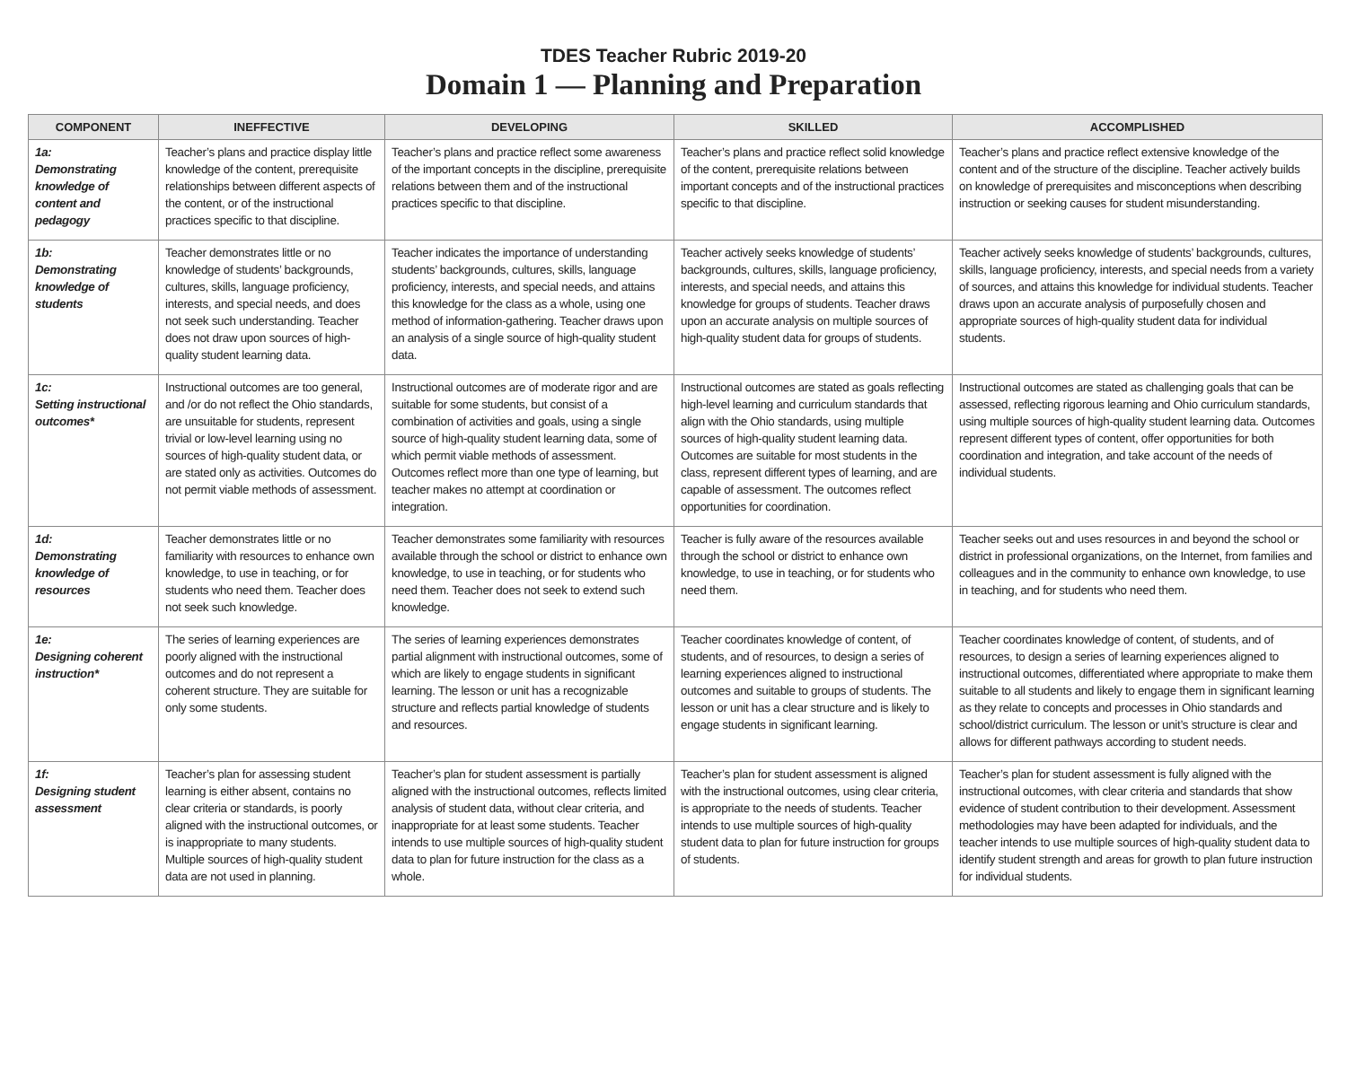TDES Teacher Rubric 2019-20
Domain 1 — Planning and Preparation
| COMPONENT | INEFFECTIVE | DEVELOPING | SKILLED | ACCOMPLISHED |
| --- | --- | --- | --- | --- |
| 1a: Demonstrating knowledge of content and pedagogy | Teacher’s plans and practice display little knowledge of the content, prerequisite relationships between different aspects of the content, or of the instructional practices specific to that discipline. | Teacher’s plans and practice reflect some awareness of the important concepts in the discipline, prerequisite relations between them and of the instructional practices specific to that discipline. | Teacher’s plans and practice reflect solid knowledge of the content, prerequisite relations between important concepts and of the instructional practices specific to that discipline. | Teacher’s plans and practice reflect extensive knowledge of the content and of the structure of the discipline. Teacher actively builds on knowledge of prerequisites and misconceptions when describing instruction or seeking causes for student misunderstanding. |
| 1b: Demonstrating knowledge of students | Teacher demonstrates little or no knowledge of students’ backgrounds, cultures, skills, language proficiency, interests, and special needs, and does not seek such understanding. Teacher does not draw upon sources of high-quality student learning data. | Teacher indicates the importance of understanding students’ backgrounds, cultures, skills, language proficiency, interests, and special needs, and attains this knowledge for the class as a whole, using one method of information-gathering. Teacher draws upon an analysis of a single source of high-quality student data. | Teacher actively seeks knowledge of students’ backgrounds, cultures, skills, language proficiency, interests, and special needs, and attains this knowledge for groups of students. Teacher draws upon an accurate analysis on multiple sources of high-quality student data for groups of students. | Teacher actively seeks knowledge of students’ backgrounds, cultures, skills, language proficiency, interests, and special needs from a variety of sources, and attains this knowledge for individual students. Teacher draws upon an accurate analysis of purposefully chosen and appropriate sources of high-quality student data for individual students. |
| 1c: Setting instructional outcomes* | Instructional outcomes are too general, and /or do not reflect the Ohio standards, are unsuitable for students, represent trivial or low-level learning using no sources of high-quality student data, or are stated only as activities. Outcomes do not permit viable methods of assessment. | Instructional outcomes are of moderate rigor and are suitable for some students, but consist of a combination of activities and goals, using a single source of high-quality student learning data, some of which permit viable methods of assessment. Outcomes reflect more than one type of learning, but teacher makes no attempt at coordination or integration. | Instructional outcomes are stated as goals reflecting high-level learning and curriculum standards that align with the Ohio standards, using multiple sources of high-quality student learning data. Outcomes are suitable for most students in the class, represent different types of learning, and are capable of assessment. The outcomes reflect opportunities for coordination. | Instructional outcomes are stated as challenging goals that can be assessed, reflecting rigorous learning and Ohio curriculum standards, using multiple sources of high-quality student learning data. Outcomes represent different types of content, offer opportunities for both coordination and integration, and take account of the needs of individual students. |
| 1d: Demonstrating knowledge of resources | Teacher demonstrates little or no familiarity with resources to enhance own knowledge, to use in teaching, or for students who need them. Teacher does not seek such knowledge. | Teacher demonstrates some familiarity with resources available through the school or district to enhance own knowledge, to use in teaching, or for students who need them. Teacher does not seek to extend such knowledge. | Teacher is fully aware of the resources available through the school or district to enhance own knowledge, to use in teaching, or for students who need them. | Teacher seeks out and uses resources in and beyond the school or district in professional organizations, on the Internet, from families and colleagues and in the community to enhance own knowledge, to use in teaching, and for students who need them. |
| 1e: Designing coherent instruction* | The series of learning experiences are poorly aligned with the instructional outcomes and do not represent a coherent structure. They are suitable for only some students. | The series of learning experiences demonstrates partial alignment with instructional outcomes, some of which are likely to engage students in significant learning. The lesson or unit has a recognizable structure and reflects partial knowledge of students and resources. | Teacher coordinates knowledge of content, of students, and of resources, to design a series of learning experiences aligned to instructional outcomes and suitable to groups of students. The lesson or unit has a clear structure and is likely to engage students in significant learning. | Teacher coordinates knowledge of content, of students, and of resources, to design a series of learning experiences aligned to instructional outcomes, differentiated where appropriate to make them suitable to all students and likely to engage them in significant learning as they relate to concepts and processes in Ohio standards and school/district curriculum. The lesson or unit’s structure is clear and allows for different pathways according to student needs. |
| 1f: Designing student assessment | Teacher’s plan for assessing student learning is either absent, contains no clear criteria or standards, is poorly aligned with the instructional outcomes, or is inappropriate to many students. Multiple sources of high-quality student data are not used in planning. | Teacher’s plan for student assessment is partially aligned with the instructional outcomes, reflects limited analysis of student data, without clear criteria, and inappropriate for at least some students. Teacher intends to use multiple sources of high-quality student data to plan for future instruction for the class as a whole. | Teacher’s plan for student assessment is aligned with the instructional outcomes, using clear criteria, is appropriate to the needs of students. Teacher intends to use multiple sources of high-quality student data to plan for future instruction for groups of students. | Teacher’s plan for student assessment is fully aligned with the instructional outcomes, with clear criteria and standards that show evidence of student contribution to their development. Assessment methodologies may have been adapted for individuals, and the teacher intends to use multiple sources of high-quality student data to identify student strength and areas for growth to plan future instruction for individual students. |